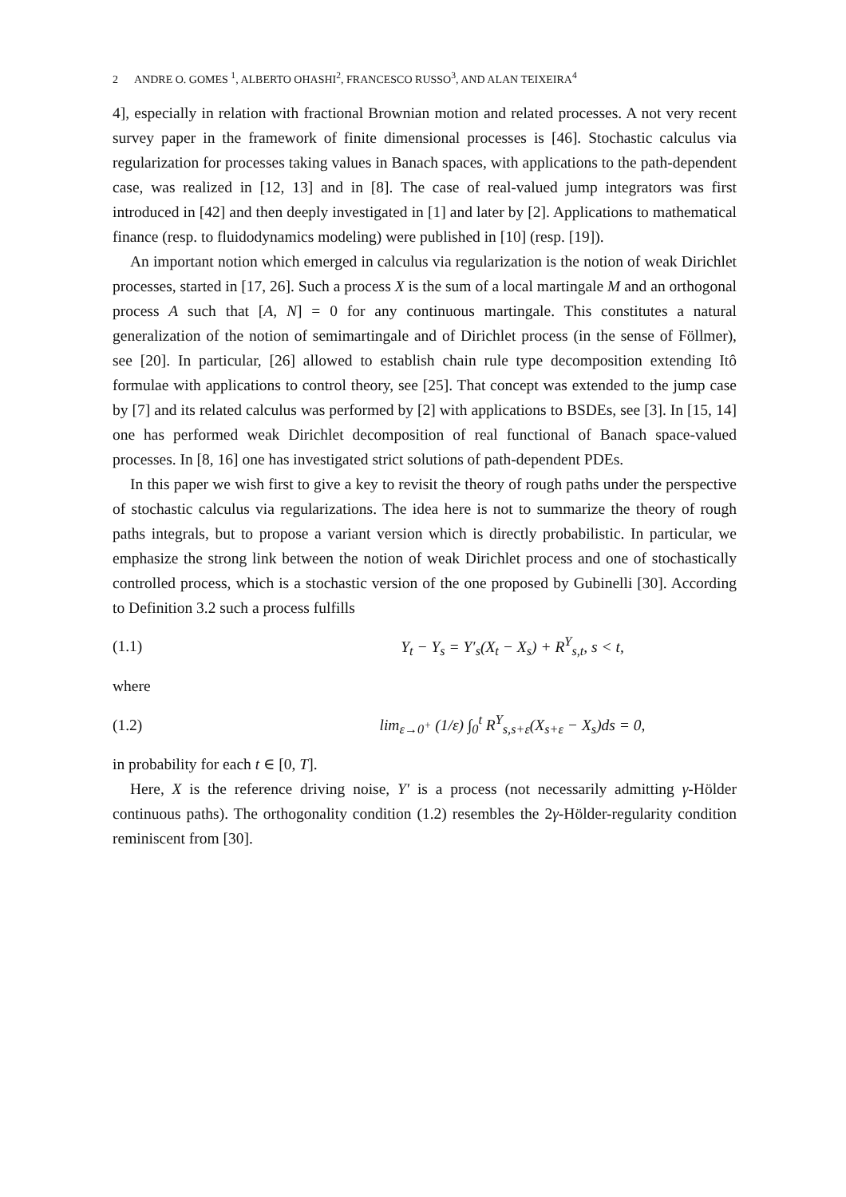2 ANDRE O. GOMES <sup>1</sup>, ALBERTO OHASHI<sup>2</sup>, FRANCESCO RUSSO<sup>3</sup>, AND ALAN TEIXEIRA<sup>4</sup>
4], especially in relation with fractional Brownian motion and related processes. A not very recent survey paper in the framework of finite dimensional processes is [46]. Stochastic calculus via regularization for processes taking values in Banach spaces, with applications to the path-dependent case, was realized in [12, 13] and in [8]. The case of real-valued jump integrators was first introduced in [42] and then deeply investigated in [1] and later by [2]. Applications to mathematical finance (resp. to fluidodynamics modeling) were published in [10] (resp. [19]).
An important notion which emerged in calculus via regularization is the notion of weak Dirichlet processes, started in [17, 26]. Such a process X is the sum of a local martingale M and an orthogonal process A such that [A, N] = 0 for any continuous martingale. This constitutes a natural generalization of the notion of semimartingale and of Dirichlet process (in the sense of Föllmer), see [20]. In particular, [26] allowed to establish chain rule type decomposition extending Itô formulae with applications to control theory, see [25]. That concept was extended to the jump case by [7] and its related calculus was performed by [2] with applications to BSDEs, see [3]. In [15, 14] one has performed weak Dirichlet decomposition of real functional of Banach space-valued processes. In [8, 16] one has investigated strict solutions of path-dependent PDEs.
In this paper we wish first to give a key to revisit the theory of rough paths under the perspective of stochastic calculus via regularizations. The idea here is not to summarize the theory of rough paths integrals, but to propose a variant version which is directly probabilistic. In particular, we emphasize the strong link between the notion of weak Dirichlet process and one of stochastically controlled process, which is a stochastic version of the one proposed by Gubinelli [30]. According to Definition 3.2 such a process fulfills
(1.1) Y<sub>t</sub> − Y<sub>s</sub> = Y′<sub>s</sub>(X<sub>t</sub> − X<sub>s</sub>) + R<sup>Y</sup><sub>s,t</sub>, s < t,
where
(1.2) lim<sub>ε→0<sup>+</sup></sub> (1/ε) ∫<sub>0</sub><sup>t</sup> R<sup>Y</sup><sub>s,s+ε</sub>(X<sub>s+ε</sub> − X<sub>s</sub>)ds = 0,
in probability for each t ∈ [0, T].
Here, X is the reference driving noise, Y′ is a process (not necessarily admitting γ-Hölder continuous paths). The orthogonality condition (1.2) resembles the 2γ-Hölder-regularity condition reminiscent from [30].